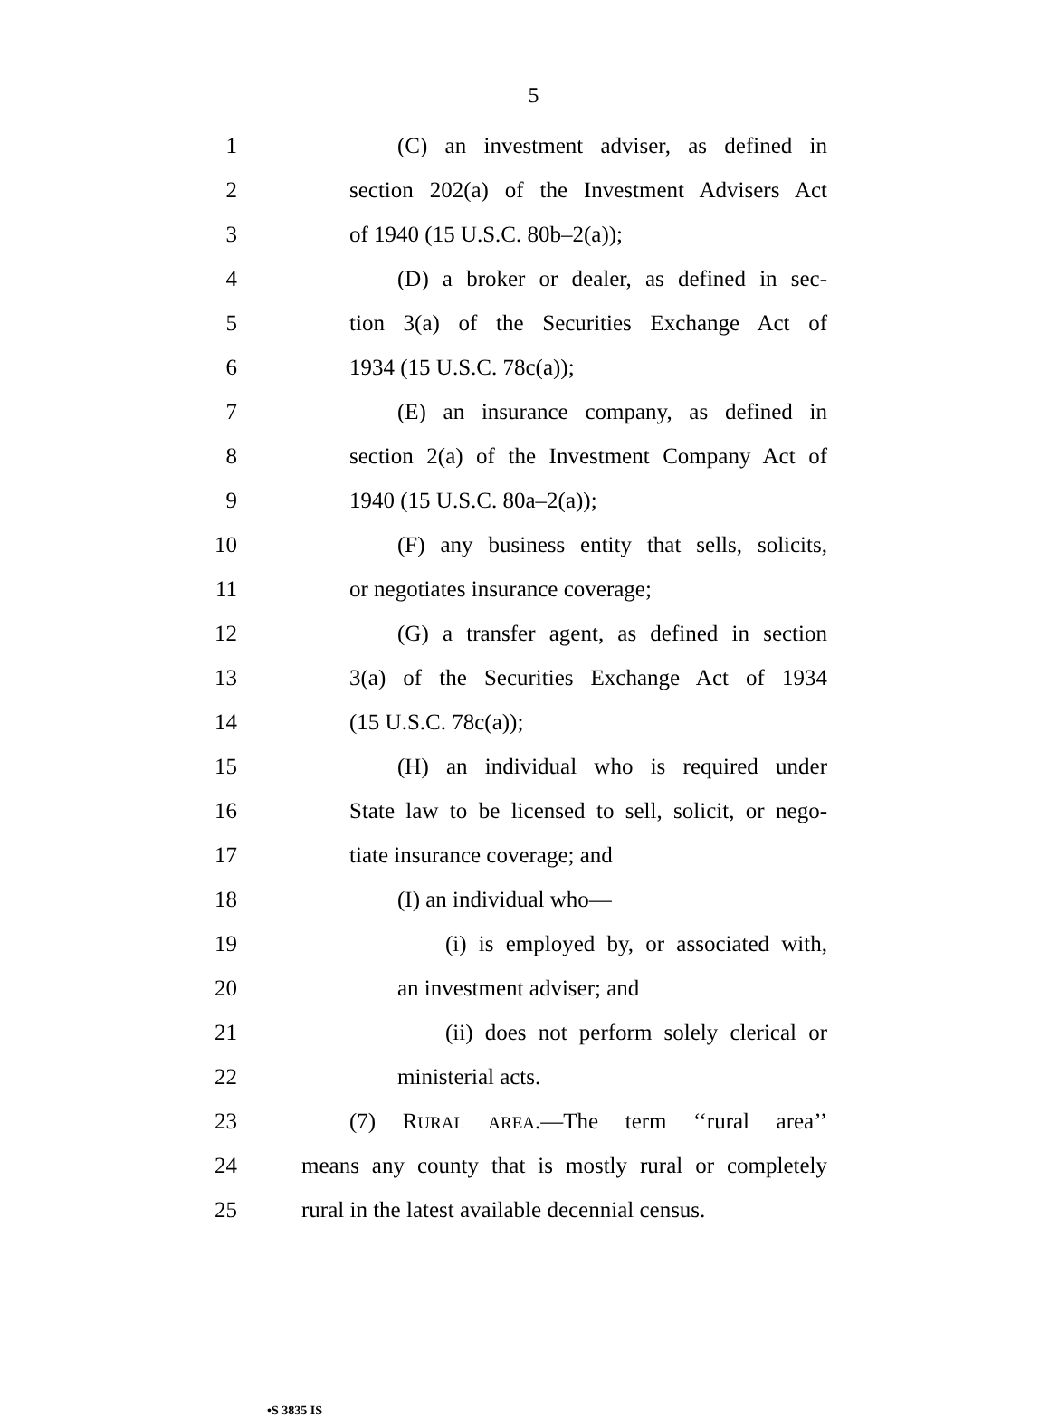5
1 (C) an investment adviser, as defined in
2 section 202(a) of the Investment Advisers Act
3 of 1940 (15 U.S.C. 80b–2(a));
4 (D) a broker or dealer, as defined in sec-
5 tion 3(a) of the Securities Exchange Act of
6 1934 (15 U.S.C. 78c(a));
7 (E) an insurance company, as defined in
8 section 2(a) of the Investment Company Act of
9 1940 (15 U.S.C. 80a–2(a));
10 (F) any business entity that sells, solicits,
11 or negotiates insurance coverage;
12 (G) a transfer agent, as defined in section
13 3(a) of the Securities Exchange Act of 1934
14 (15 U.S.C. 78c(a));
15 (H) an individual who is required under
16 State law to be licensed to sell, solicit, or nego-
17 tiate insurance coverage; and
18 (I) an individual who—
19 (i) is employed by, or associated with,
20 an investment adviser; and
21 (ii) does not perform solely clerical or
22 ministerial acts.
23 (7) RURAL AREA.—The term ‘‘rural area’’
24 means any county that is mostly rural or completely
25 rural in the latest available decennial census.
•S 3835 IS